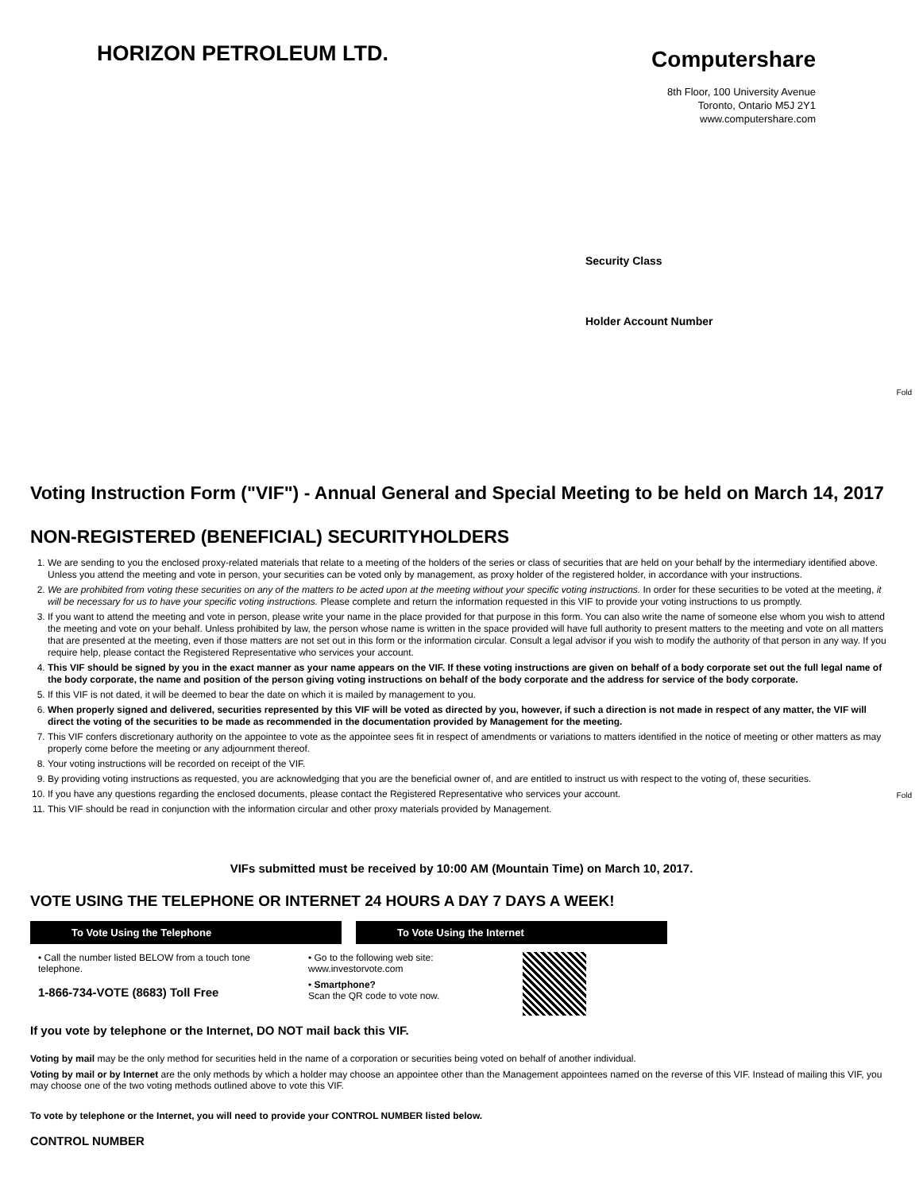HORIZON PETROLEUM LTD.
Computershare
8th Floor, 100 University Avenue
Toronto, Ontario M5J 2Y1
www.computershare.com
Security Class
Holder Account Number
Fold
Fold
Voting Instruction Form ("VIF") - Annual General and Special Meeting to be held on March 14, 2017
NON-REGISTERED (BENEFICIAL) SECURITYHOLDERS
1. We are sending to you the enclosed proxy-related materials that relate to a meeting of the holders of the series or class of securities that are held on your behalf by the intermediary identified above. Unless you attend the meeting and vote in person, your securities can be voted only by management, as proxy holder of the registered holder, in accordance with your instructions.
2. We are prohibited from voting these securities on any of the matters to be acted upon at the meeting without your specific voting instructions. In order for these securities to be voted at the meeting, it will be necessary for us to have your specific voting instructions. Please complete and return the information requested in this VIF to provide your voting instructions to us promptly.
3. If you want to attend the meeting and vote in person, please write your name in the place provided for that purpose in this form. You can also write the name of someone else whom you wish to attend the meeting and vote on your behalf. Unless prohibited by law, the person whose name is written in the space provided will have full authority to present matters to the meeting and vote on all matters that are presented at the meeting, even if those matters are not set out in this form or the information circular. Consult a legal advisor if you wish to modify the authority of that person in any way. If you require help, please contact the Registered Representative who services your account.
4. This VIF should be signed by you in the exact manner as your name appears on the VIF. If these voting instructions are given on behalf of a body corporate set out the full legal name of the body corporate, the name and position of the person giving voting instructions on behalf of the body corporate and the address for service of the body corporate.
5. If this VIF is not dated, it will be deemed to bear the date on which it is mailed by management to you.
6. When properly signed and delivered, securities represented by this VIF will be voted as directed by you, however, if such a direction is not made in respect of any matter, the VIF will direct the voting of the securities to be made as recommended in the documentation provided by Management for the meeting.
7. This VIF confers discretionary authority on the appointee to vote as the appointee sees fit in respect of amendments or variations to matters identified in the notice of meeting or other matters as may properly come before the meeting or any adjournment thereof.
8. Your voting instructions will be recorded on receipt of the VIF.
9. By providing voting instructions as requested, you are acknowledging that you are the beneficial owner of, and are entitled to instruct us with respect to the voting of, these securities.
10. If you have any questions regarding the enclosed documents, please contact the Registered Representative who services your account.
11. This VIF should be read in conjunction with the information circular and other proxy materials provided by Management.
VIFs submitted must be received by 10:00 AM (Mountain Time) on March 10, 2017.
VOTE USING THE TELEPHONE OR INTERNET 24 HOURS A DAY 7 DAYS A WEEK!
To Vote Using the Telephone To Vote Using the Internet
• Call the number listed BELOW from a touch tone telephone.
1-866-734-VOTE (8683) Toll Free
• Go to the following web site: www.investorvote.com
• Smartphone?
Scan the QR code to vote now.
If you vote by telephone or the Internet, DO NOT mail back this VIF.
Voting by mail may be the only method for securities held in the name of a corporation or securities being voted on behalf of another individual.
Voting by mail or by Internet are the only methods by which a holder may choose an appointee other than the Management appointees named on the reverse of this VIF. Instead of mailing this VIF, you may choose one of the two voting methods outlined above to vote this VIF.
To vote by telephone or the Internet, you will need to provide your CONTROL NUMBER listed below.
CONTROL NUMBER